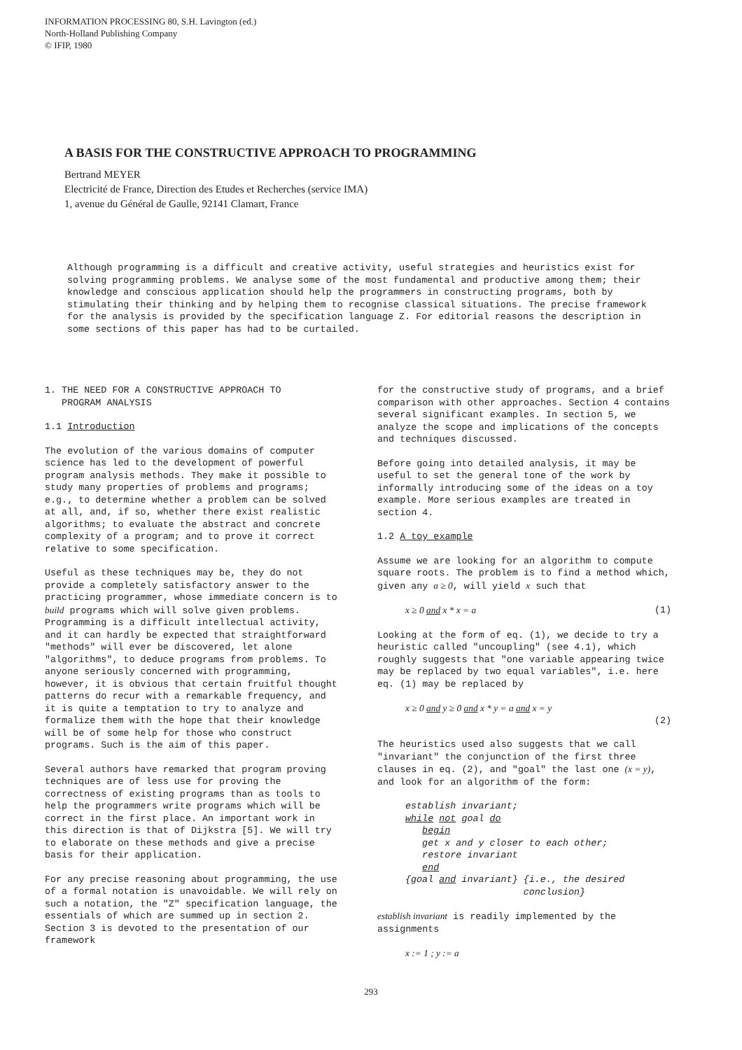INFORMATION PROCESSING 80, S.H. Lavington (ed.)
North-Holland Publishing Company
© IFIP, 1980
A BASIS FOR THE CONSTRUCTIVE APPROACH TO PROGRAMMING
Bertrand MEYER
Electricité de France, Direction des Etudes et Recherches (service IMA)
1, avenue du Général de Gaulle, 92141 Clamart, France
Although programming is a difficult and creative activity, useful strategies and heuristics exist for solving programming problems. We analyse some of the most fundamental and productive among them; their knowledge and conscious application should help the programmers in constructing programs, both by stimulating their thinking and by helping them to recognise classical situations. The precise framework for the analysis is provided by the specification language Z. For editorial reasons the description in some sections of this paper has had to be curtailed.
1. THE NEED FOR A CONSTRUCTIVE APPROACH TO
PROGRAM ANALYSIS
1.1 Introduction
The evolution of the various domains of computer science has led to the development of powerful program analysis methods. They make it possible to study many properties of problems and programs; e.g., to determine whether a problem can be solved at all, and, if so, whether there exist realistic algorithms; to evaluate the abstract and concrete complexity of a program; and to prove it correct relative to some specification.
Useful as these techniques may be, they do not provide a completely satisfactory answer to the practicing programmer, whose immediate concern is to build programs which will solve given problems. Programming is a difficult intellectual activity, and it can hardly be expected that straightforward "methods" will ever be discovered, let alone "algorithms", to deduce programs from problems. To anyone seriously concerned with programming, however, it is obvious that certain fruitful thought patterns do recur with a remarkable frequency, and it is quite a temptation to try to analyze and formalize them with the hope that their knowledge will be of some help for those who construct programs. Such is the aim of this paper.
Several authors have remarked that program proving techniques are of less use for proving the correctness of existing programs than as tools to help the programmers write programs which will be correct in the first place. An important work in this direction is that of Dijkstra [5]. We will try to elaborate on these methods and give a precise basis for their application.
For any precise reasoning about programming, the use of a formal notation is unavoidable. We will rely on such a notation, the "Z" specification language, the essentials of which are summed up in section 2. Section 3 is devoted to the presentation of our framework
for the constructive study of programs, and a brief comparison with other approaches. Section 4 contains several significant examples. In section 5, we analyze the scope and implications of the concepts and techniques discussed.
Before going into detailed analysis, it may be useful to set the general tone of the work by informally introducing some of the ideas on a toy example. More serious examples are treated in section 4.
1.2 A toy example
Assume we are looking for an algorithm to compute square roots. The problem is to find a method which, given any a ≥ 0, will yield x such that
x ≥ 0 and x * x = a (1)
Looking at the form of eq. (1), we decide to try a heuristic called "uncoupling" (see 4.1), which roughly suggests that "one variable appearing twice may be replaced by two equal variables", i.e. here eq. (1) may be replaced by
x ≥ 0 and y ≥ 0 and x * y = a and x = y
(2)
The heuristics used also suggests that we call "invariant" the conjunction of the first three clauses in eq. (2), and "goal" the last one (x = y), and look for an algorithm of the form:
establish invariant;
while not goal do
begin
get x and y closer to each other;
restore invariant
end
{goal and invariant} {i.e., the desired
conclusion}
establish invariant is readily implemented by the assignments
x := 1 ; y := a
293